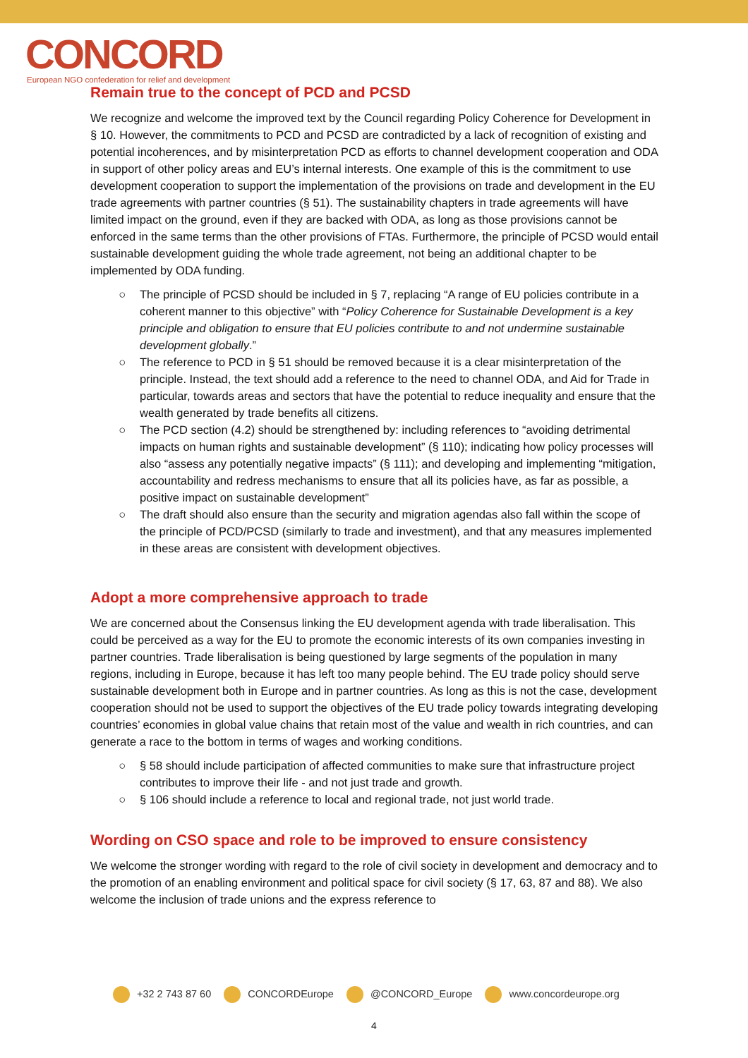CONCORD
European NGO confederation for relief and development
Remain true to the concept of PCD and PCSD
We recognize and welcome the improved text by the Council regarding Policy Coherence for Development in § 10. However, the commitments to PCD and PCSD are contradicted by a lack of recognition of existing and potential incoherences, and by misinterpretation PCD as efforts to channel development cooperation and ODA in support of other policy areas and EU’s internal interests. One example of this is the commitment to use development cooperation to support the implementation of the provisions on trade and development in the EU trade agreements with partner countries (§ 51). The sustainability chapters in trade agreements will have limited impact on the ground, even if they are backed with ODA, as long as those provisions cannot be enforced in the same terms than the other provisions of FTAs. Furthermore, the principle of PCSD would entail sustainable development guiding the whole trade agreement, not being an additional chapter to be implemented by ODA funding.
The principle of PCSD should be included in § 7, replacing “A range of EU policies contribute in a coherent manner to this objective” with “Policy Coherence for Sustainable Development is a key principle and obligation to ensure that EU policies contribute to and not undermine sustainable development globally.”
The reference to PCD in § 51 should be removed because it is a clear misinterpretation of the principle. Instead, the text should add a reference to the need to channel ODA, and Aid for Trade in particular, towards areas and sectors that have the potential to reduce inequality and ensure that the wealth generated by trade benefits all citizens.
The PCD section (4.2) should be strengthened by: including references to “avoiding detrimental impacts on human rights and sustainable development” (§ 110); indicating how policy processes will also “assess any potentially negative impacts” (§ 111); and developing and implementing “mitigation, accountability and redress mechanisms to ensure that all its policies have, as far as possible, a positive impact on sustainable development”
The draft should also ensure than the security and migration agendas also fall within the scope of the principle of PCD/PCSD (similarly to trade and investment), and that any measures implemented in these areas are consistent with development objectives.
Adopt a more comprehensive approach to trade
We are concerned about the Consensus linking the EU development agenda with trade liberalisation. This could be perceived as a way for the EU to promote the economic interests of its own companies investing in partner countries. Trade liberalisation is being questioned by large segments of the population in many regions, including in Europe, because it has left too many people behind. The EU trade policy should serve sustainable development both in Europe and in partner countries. As long as this is not the case, development cooperation should not be used to support the objectives of the EU trade policy towards integrating developing countries’ economies in global value chains that retain most of the value and wealth in rich countries, and can generate a race to the bottom in terms of wages and working conditions.
§ 58 should include participation of affected communities to make sure that infrastructure project contributes to improve their life - and not just trade and growth.
§ 106 should include a reference to local and regional trade, not just world trade.
Wording on CSO space and role to be improved to ensure consistency
We welcome the stronger wording with regard to the role of civil society in development and democracy and to the promotion of an enabling environment and political space for civil society (§ 17, 63, 87 and 88). We also welcome the inclusion of trade unions and the express reference to
+32 2 743 87 60 CONCORDEurope @CONCORD_Europe www.concordeurope.org
4